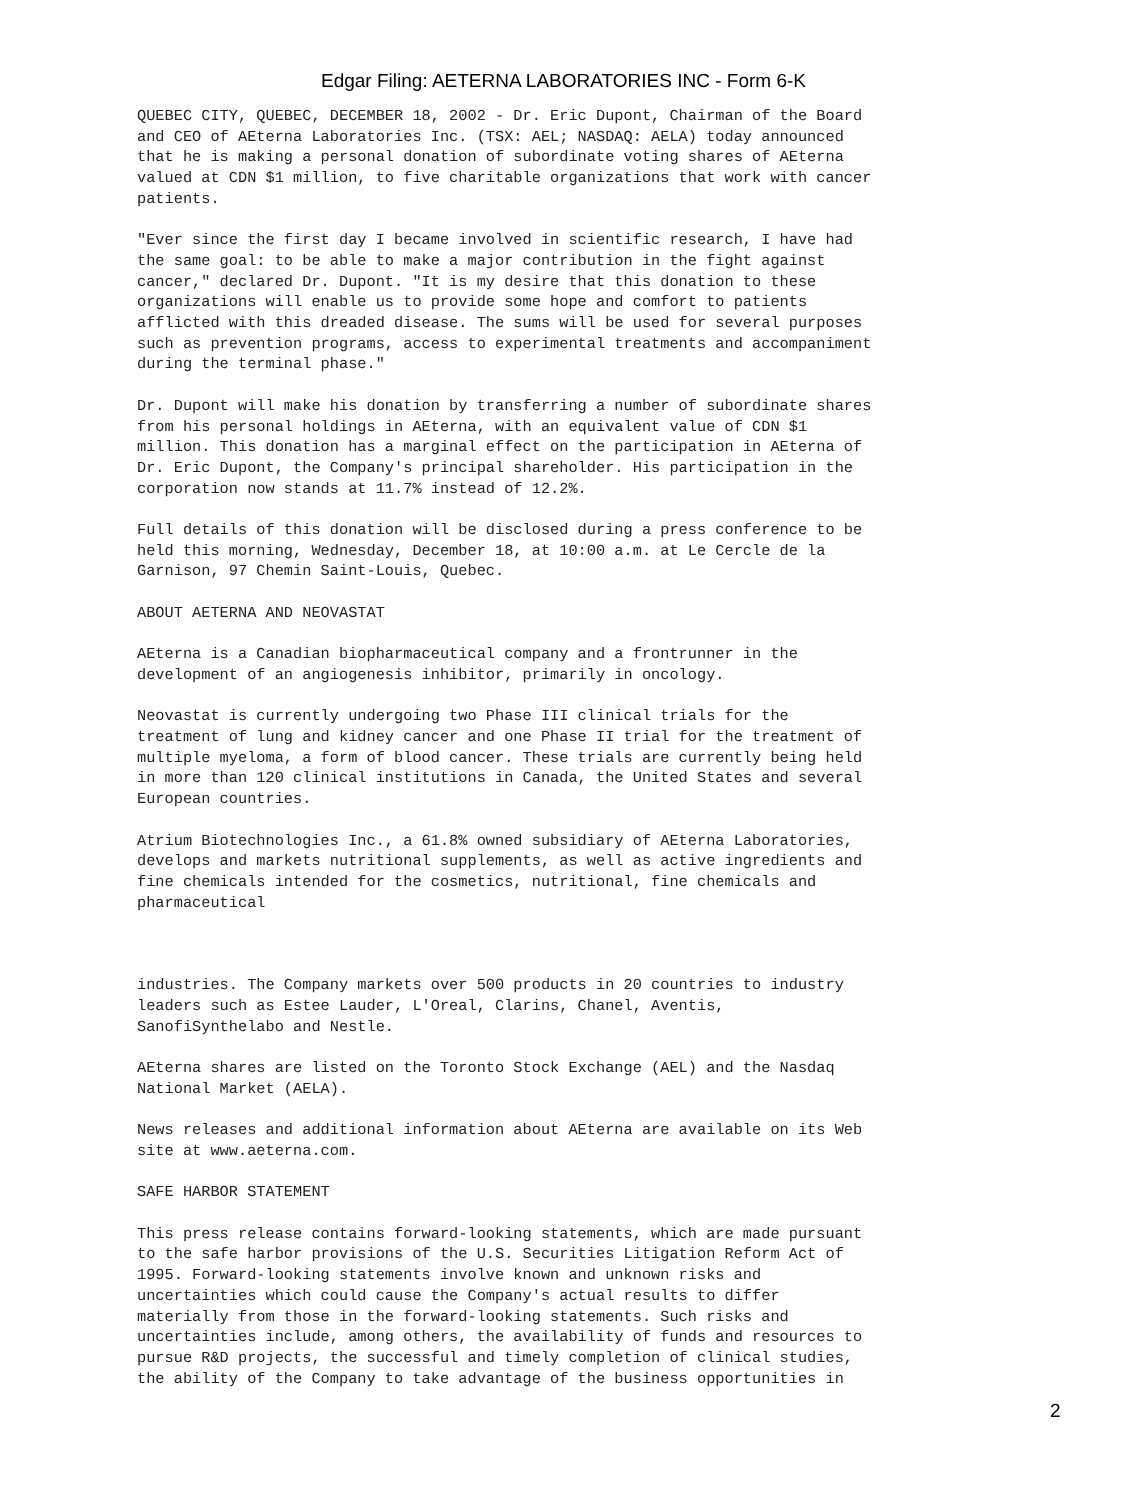Edgar Filing: AETERNA LABORATORIES INC - Form 6-K
QUEBEC CITY, QUEBEC, DECEMBER 18, 2002 - Dr. Eric Dupont, Chairman of the Board
and CEO of AEterna Laboratories Inc. (TSX: AEL; NASDAQ: AELA) today announced
that he is making a personal donation of subordinate voting shares of AEterna
valued at CDN $1 million, to five charitable organizations that work with cancer
patients.
"Ever since the first day I became involved in scientific research, I have had
the same goal: to be able to make a major contribution in the fight against
cancer," declared Dr. Dupont. "It is my desire that this donation to these
organizations will enable us to provide some hope and comfort to patients
afflicted with this dreaded disease. The sums will be used for several purposes
such as prevention programs, access to experimental treatments and accompaniment
during the terminal phase."
Dr. Dupont will make his donation by transferring a number of subordinate shares
from his personal holdings in AEterna, with an equivalent value of CDN $1
million. This donation has a marginal effect on the participation in AEterna of
Dr. Eric Dupont, the Company's principal shareholder. His participation in the
corporation now stands at 11.7% instead of 12.2%.
Full details of this donation will be disclosed during a press conference to be
held this morning, Wednesday, December 18, at 10:00 a.m. at Le Cercle de la
Garnison, 97 Chemin Saint-Louis, Quebec.
ABOUT AETERNA AND NEOVASTAT
AEterna is a Canadian biopharmaceutical company and a frontrunner in the
development of an angiogenesis inhibitor, primarily in oncology.
Neovastat is currently undergoing two Phase III clinical trials for the
treatment of lung and kidney cancer and one Phase II trial for the treatment of
multiple myeloma, a form of blood cancer. These trials are currently being held
in more than 120 clinical institutions in Canada, the United States and several
European countries.
Atrium Biotechnologies Inc., a 61.8% owned subsidiary of AEterna Laboratories,
develops and markets nutritional supplements, as well as active ingredients and
fine chemicals intended for the cosmetics, nutritional, fine chemicals and
pharmaceutical
industries. The Company markets over 500 products in 20 countries to industry
leaders such as Estee Lauder, L'Oreal, Clarins, Chanel, Aventis,
SanofiSynthelabo and Nestle.
AEterna shares are listed on the Toronto Stock Exchange (AEL) and the Nasdaq
National Market (AELA).
News releases and additional information about AEterna are available on its Web
site at www.aeterna.com.
SAFE HARBOR STATEMENT
This press release contains forward-looking statements, which are made pursuant
to the safe harbor provisions of the U.S. Securities Litigation Reform Act of
1995. Forward-looking statements involve known and unknown risks and
uncertainties which could cause the Company's actual results to differ
materially from those in the forward-looking statements. Such risks and
uncertainties include, among others, the availability of funds and resources to
pursue R&D projects, the successful and timely completion of clinical studies,
the ability of the Company to take advantage of the business opportunities in
2